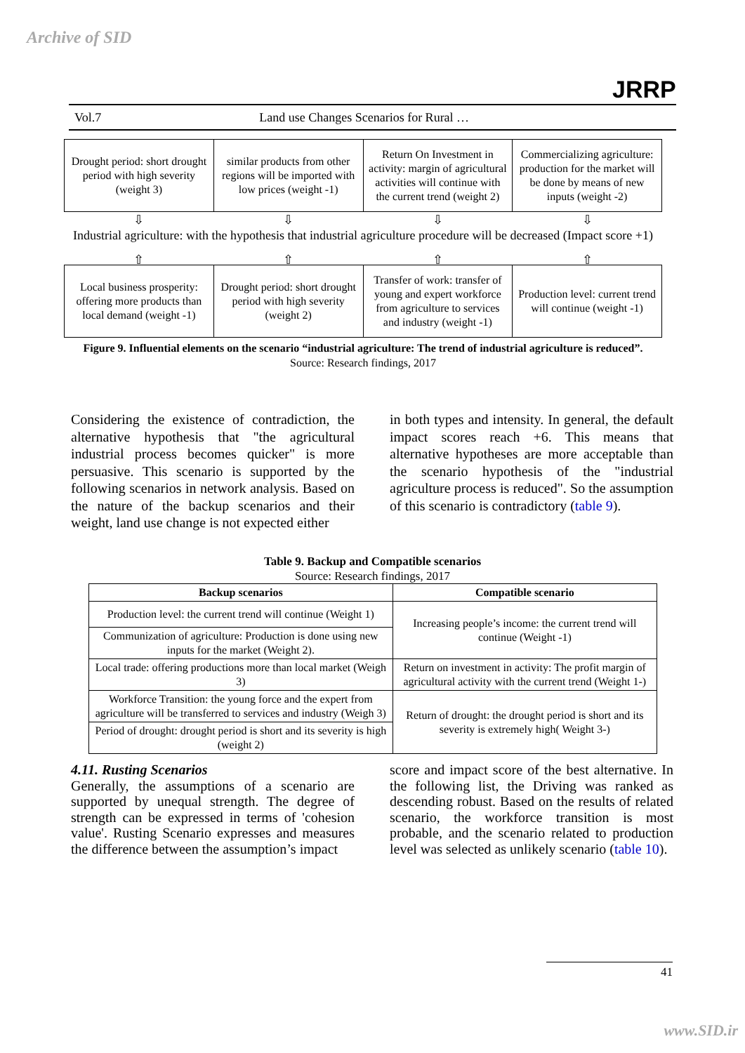Archive of SID
JRRP
Vol.7 Land use Changes Scenarios for Rural …
Drought period: short drought period with high severity (weight 3)
similar products from other regions will be imported with low prices (weight -1)
Return On Investment in activity: margin of agricultural activities will continue with the current trend (weight 2)
Commercializing agriculture: production for the market will be done by means of new inputs (weight -2)
⇩ ⇩ ⇩ ⇩
Industrial agriculture: with the hypothesis that industrial agriculture procedure will be decreased (Impact score +1)
⇧ ⇧ ⇧ ⇧
Local business prosperity: offering more products than local demand (weight -1)
Drought period: short drought period with high severity (weight 2)
Transfer of work: transfer of young and expert workforce from agriculture to services and industry (weight -1)
Production level: current trend will continue (weight -1)
Figure 9. Influential elements on the scenario “industrial agriculture: The trend of industrial agriculture is reduced”.
Source: Research findings, 2017
Considering the existence of contradiction, the alternative hypothesis that "the agricultural industrial process becomes quicker" is more persuasive. This scenario is supported by the following scenarios in network analysis. Based on the nature of the backup scenarios and their weight, land use change is not expected either
in both types and intensity. In general, the default impact scores reach +6. This means that alternative hypotheses are more acceptable than the scenario hypothesis of the "industrial agriculture process is reduced". So the assumption of this scenario is contradictory (table 9).
Table 9. Backup and Compatible scenarios
Source: Research findings, 2017
| Backup scenarios | Compatible scenario |
| --- | --- |
| Production level: the current trend will continue (Weight 1) | Increasing people’s income: the current trend will continue (Weight -1) |
| Communization of agriculture: Production is done using new inputs for the market (Weight 2). | |
| Local trade: offering productions more than local market (Weigh 3) | Return on investment in activity: The profit margin of agricultural activity with the current trend (Weight 1-) |
| Workforce Transition: the young force and the expert from agriculture will be transferred to services and industry (Weigh 3) | Return of drought: the drought period is short and its severity is extremely high( Weight 3-) |
| Period of drought: drought period is short and its severity is high (weight 2) | |
4.11. Rusting Scenarios
Generally, the assumptions of a scenario are supported by unequal strength. The degree of strength can be expressed in terms of 'cohesion value'. Rusting Scenario expresses and measures the difference between the assumption’s impact
score and impact score of the best alternative. In the following list, the Driving was ranked as descending robust. Based on the results of related scenario, the workforce transition is most probable, and the scenario related to production level was selected as unlikely scenario (table 10).
41
www.SID.ir